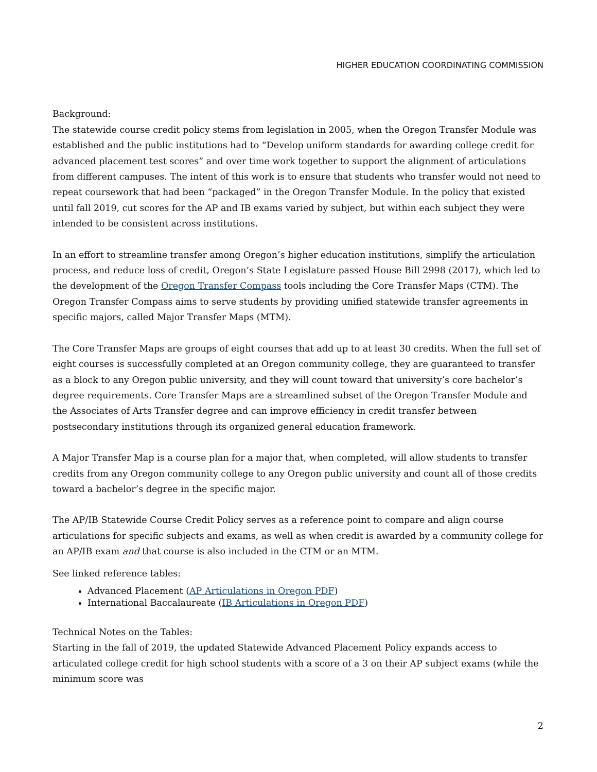HIGHER EDUCATION COORDINATING COMMISSION
Background:
The statewide course credit policy stems from legislation in 2005, when the Oregon Transfer Module was established and the public institutions had to “Develop uniform standards for awarding college credit for advanced placement test scores” and over time work together to support the alignment of articulations from different campuses. The intent of this work is to ensure that students who transfer would not need to repeat coursework that had been “packaged” in the Oregon Transfer Module. In the policy that existed until fall 2019, cut scores for the AP and IB exams varied by subject, but within each subject they were intended to be consistent across institutions.
In an effort to streamline transfer among Oregon’s higher education institutions, simplify the articulation process, and reduce loss of credit, Oregon’s State Legislature passed House Bill 2998 (2017), which led to the development of the Oregon Transfer Compass tools including the Core Transfer Maps (CTM). The Oregon Transfer Compass aims to serve students by providing unified statewide transfer agreements in specific majors, called Major Transfer Maps (MTM).
The Core Transfer Maps are groups of eight courses that add up to at least 30 credits. When the full set of eight courses is successfully completed at an Oregon community college, they are guaranteed to transfer as a block to any Oregon public university, and they will count toward that university’s core bachelor’s degree requirements. Core Transfer Maps are a streamlined subset of the Oregon Transfer Module and the Associates of Arts Transfer degree and can improve efficiency in credit transfer between postsecondary institutions through its organized general education framework.
A Major Transfer Map is a course plan for a major that, when completed, will allow students to transfer credits from any Oregon community college to any Oregon public university and count all of those credits toward a bachelor’s degree in the specific major.
The AP/IB Statewide Course Credit Policy serves as a reference point to compare and align course articulations for specific subjects and exams, as well as when credit is awarded by a community college for an AP/IB exam and that course is also included in the CTM or an MTM.
See linked reference tables:
Advanced Placement (AP Articulations in Oregon PDF)
International Baccalaureate (IB Articulations in Oregon PDF)
Technical Notes on the Tables:
Starting in the fall of 2019, the updated Statewide Advanced Placement Policy expands access to articulated college credit for high school students with a score of a 3 on their AP subject exams (while the minimum score was
2